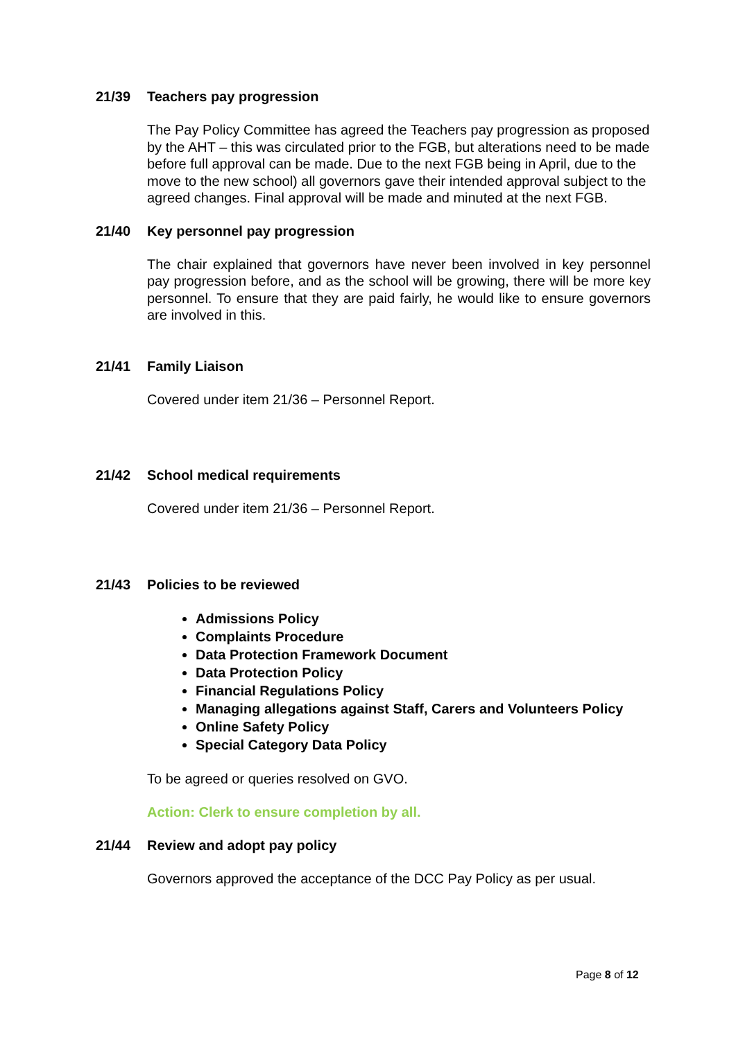21/39 Teachers pay progression
The Pay Policy Committee has agreed the Teachers pay progression as proposed by the AHT – this was circulated prior to the FGB, but alterations need to be made before full approval can be made. Due to the next FGB being in April, due to the move to the new school) all governors gave their intended approval subject to the agreed changes. Final approval will be made and minuted at the next FGB.
21/40 Key personnel pay progression
The chair explained that governors have never been involved in key personnel pay progression before, and as the school will be growing, there will be more key personnel. To ensure that they are paid fairly, he would like to ensure governors are involved in this.
21/41 Family Liaison
Covered under item 21/36 – Personnel Report.
21/42 School medical requirements
Covered under item 21/36 – Personnel Report.
21/43 Policies to be reviewed
Admissions Policy
Complaints Procedure
Data Protection Framework Document
Data Protection Policy
Financial Regulations Policy
Managing allegations against Staff, Carers and Volunteers Policy
Online Safety Policy
Special Category Data Policy
To be agreed or queries resolved on GVO.
Action: Clerk to ensure completion by all.
21/44 Review and adopt pay policy
Governors approved the acceptance of the DCC Pay Policy as per usual.
Page 8 of 12